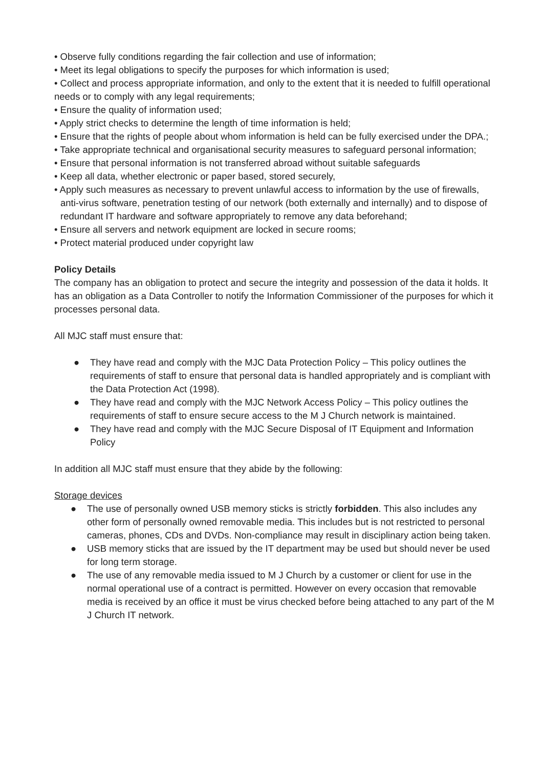• Observe fully conditions regarding the fair collection and use of information;
• Meet its legal obligations to specify the purposes for which information is used;
• Collect and process appropriate information, and only to the extent that it is needed to fulfill operational needs or to comply with any legal requirements;
• Ensure the quality of information used;
• Apply strict checks to determine the length of time information is held;
• Ensure that the rights of people about whom information is held can be fully exercised under the DPA.;
• Take appropriate technical and organisational security measures to safeguard personal information;
• Ensure that personal information is not transferred abroad without suitable safeguards
• Keep all data, whether electronic or paper based, stored securely,
• Apply such measures as necessary to prevent unlawful access to information by the use of firewalls, anti-virus software, penetration testing of our network (both externally and internally) and to dispose of redundant IT hardware and software appropriately to remove any data beforehand;
• Ensure all servers and network equipment are locked in secure rooms;
• Protect material produced under copyright law
Policy Details
The company has an obligation to protect and secure the integrity and possession of the data it holds. It has an obligation as a Data Controller to notify the Information Commissioner of the purposes for which it processes personal data.
All MJC staff must ensure that:
● They have read and comply with the MJC Data Protection Policy – This policy outlines the requirements of staff to ensure that personal data is handled appropriately and is compliant with the Data Protection Act (1998).
● They have read and comply with the MJC Network Access Policy – This policy outlines the requirements of staff to ensure secure access to the M J Church network is maintained.
● They have read and comply with the MJC Secure Disposal of IT Equipment and Information Policy
In addition all MJC staff must ensure that they abide by the following:
Storage devices
● The use of personally owned USB memory sticks is strictly forbidden. This also includes any other form of personally owned removable media. This includes but is not restricted to personal cameras, phones, CDs and DVDs. Non-compliance may result in disciplinary action being taken.
● USB memory sticks that are issued by the IT department may be used but should never be used for long term storage.
● The use of any removable media issued to M J Church by a customer or client for use in the normal operational use of a contract is permitted. However on every occasion that removable media is received by an office it must be virus checked before being attached to any part of the M J Church IT network.